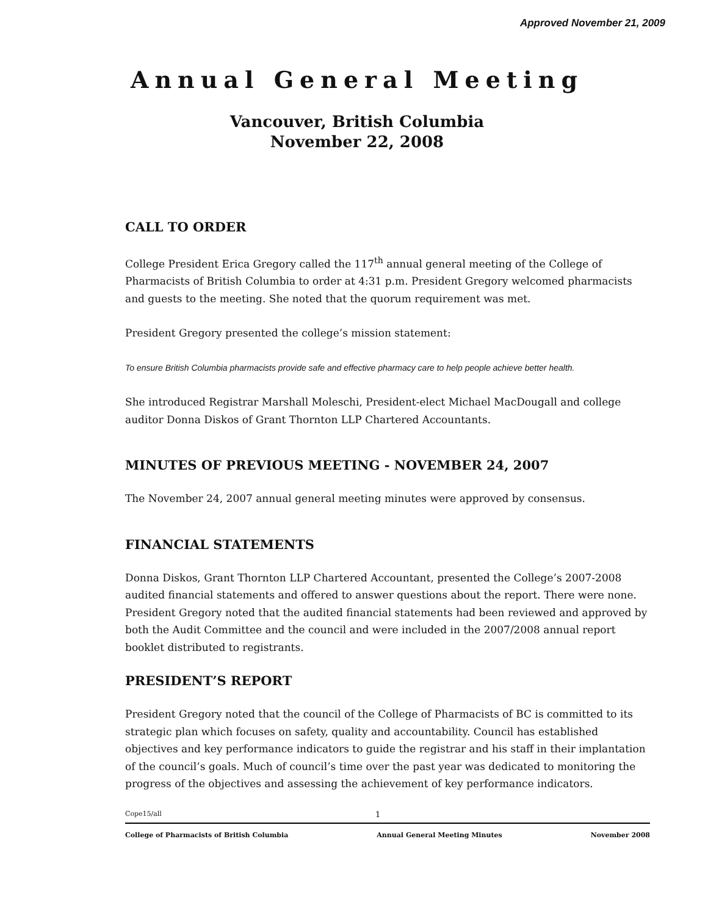Approved November 21, 2009
Annual General Meeting
Vancouver, British Columbia
November 22, 2008
CALL TO ORDER
College President Erica Gregory called the 117<sup>th</sup> annual general meeting of the College of Pharmacists of British Columbia to order at 4:31 p.m. President Gregory welcomed pharmacists and guests to the meeting. She noted that the quorum requirement was met.
President Gregory presented the college’s mission statement:
To ensure British Columbia pharmacists provide safe and effective pharmacy care to help people achieve better health.
She introduced Registrar Marshall Moleschi, President-elect Michael MacDougall and college auditor Donna Diskos of Grant Thornton LLP Chartered Accountants.
MINUTES OF PREVIOUS MEETING - NOVEMBER 24, 2007
The November 24, 2007 annual general meeting minutes were approved by consensus.
FINANCIAL STATEMENTS
Donna Diskos, Grant Thornton LLP Chartered Accountant, presented the College’s 2007-2008 audited financial statements and offered to answer questions about the report. There were none. President Gregory noted that the audited financial statements had been reviewed and approved by both the Audit Committee and the council and were included in the 2007/2008 annual report booklet distributed to registrants.
PRESIDENT’S REPORT
President Gregory noted that the council of the College of Pharmacists of BC is committed to its strategic plan which focuses on safety, quality and accountability. Council has established objectives and key performance indicators to guide the registrar and his staff in their implantation of the council’s goals. Much of council’s time over the past year was dedicated to monitoring the progress of the objectives and assessing the achievement of key performance indicators.
Cope15/all 1
College of Pharmacists of British Columbia Annual General Meeting Minutes November 2008